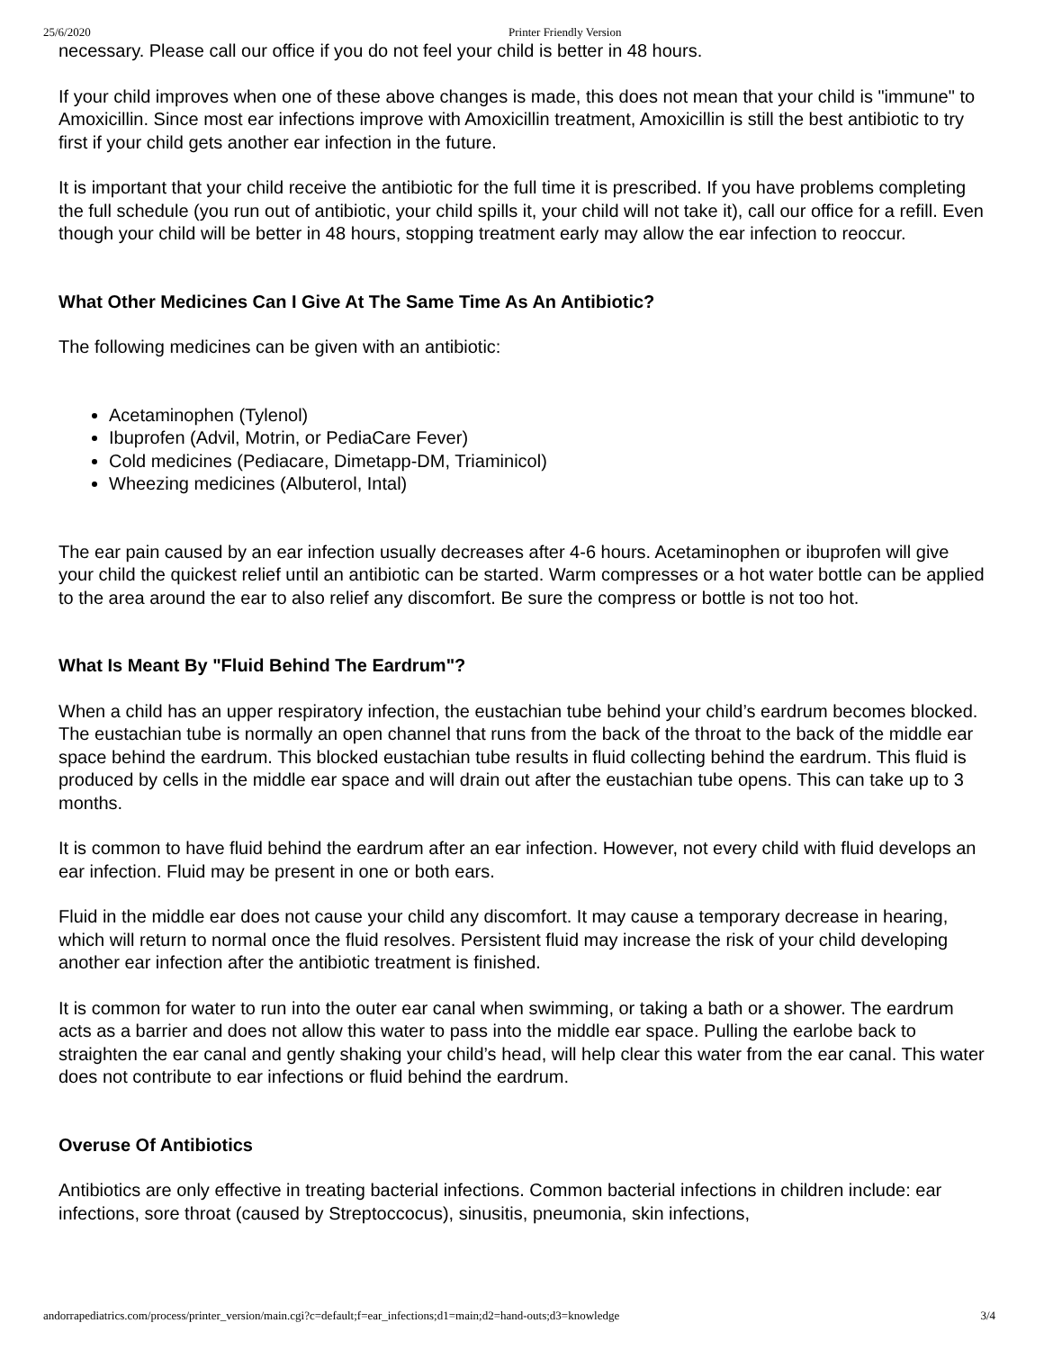25/6/2020 Printer Friendly Version
necessary. Please call our office if you do not feel your child is better in 48 hours.
If your child improves when one of these above changes is made, this does not mean that your child is "immune" to Amoxicillin. Since most ear infections improve with Amoxicillin treatment, Amoxicillin is still the best antibiotic to try first if your child gets another ear infection in the future.
It is important that your child receive the antibiotic for the full time it is prescribed. If you have problems completing the full schedule (you run out of antibiotic, your child spills it, your child will not take it), call our office for a refill. Even though your child will be better in 48 hours, stopping treatment early may allow the ear infection to reoccur.
What Other Medicines Can I Give At The Same Time As An Antibiotic?
The following medicines can be given with an antibiotic:
Acetaminophen (Tylenol)
Ibuprofen (Advil, Motrin, or PediaCare Fever)
Cold medicines (Pediacare, Dimetapp-DM, Triaminicol)
Wheezing medicines (Albuterol, Intal)
The ear pain caused by an ear infection usually decreases after 4-6 hours. Acetaminophen or ibuprofen will give your child the quickest relief until an antibiotic can be started. Warm compresses or a hot water bottle can be applied to the area around the ear to also relief any discomfort. Be sure the compress or bottle is not too hot.
What Is Meant By "Fluid Behind The Eardrum"?
When a child has an upper respiratory infection, the eustachian tube behind your child’s eardrum becomes blocked. The eustachian tube is normally an open channel that runs from the back of the throat to the back of the middle ear space behind the eardrum. This blocked eustachian tube results in fluid collecting behind the eardrum. This fluid is produced by cells in the middle ear space and will drain out after the eustachian tube opens. This can take up to 3 months.
It is common to have fluid behind the eardrum after an ear infection. However, not every child with fluid develops an ear infection. Fluid may be present in one or both ears.
Fluid in the middle ear does not cause your child any discomfort. It may cause a temporary decrease in hearing, which will return to normal once the fluid resolves. Persistent fluid may increase the risk of your child developing another ear infection after the antibiotic treatment is finished.
It is common for water to run into the outer ear canal when swimming, or taking a bath or a shower. The eardrum acts as a barrier and does not allow this water to pass into the middle ear space. Pulling the earlobe back to straighten the ear canal and gently shaking your child’s head, will help clear this water from the ear canal. This water does not contribute to ear infections or fluid behind the eardrum.
Overuse Of Antibiotics
Antibiotics are only effective in treating bacterial infections. Common bacterial infections in children include: ear infections, sore throat (caused by Streptoccocus), sinusitis, pneumonia, skin infections,
andorrapediatrics.com/process/printer_version/main.cgi?c=default;f=ear_infections;d1=main;d2=hand-outs;d3=knowledge 3/4